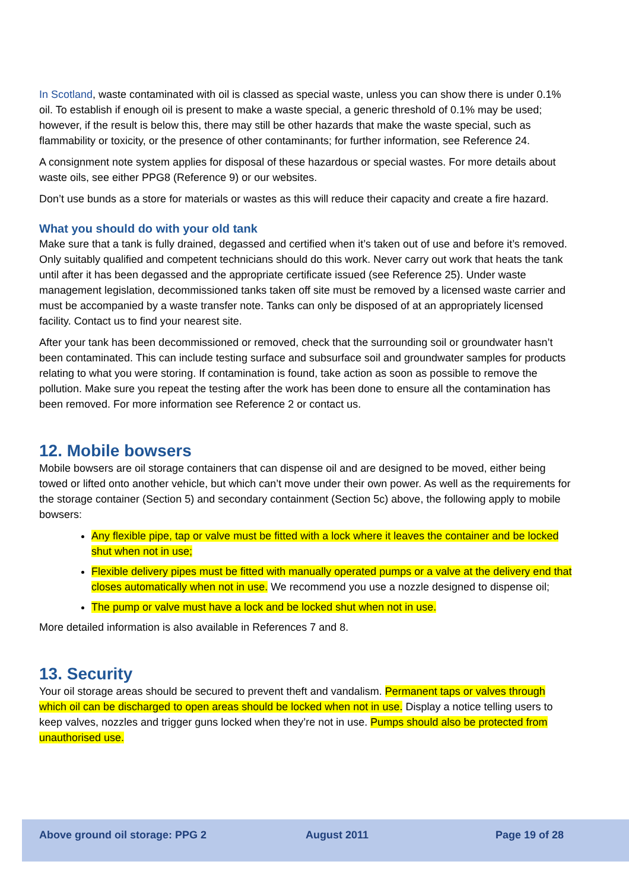In Scotland, waste contaminated with oil is classed as special waste, unless you can show there is under 0.1% oil. To establish if enough oil is present to make a waste special, a generic threshold of 0.1% may be used; however, if the result is below this, there may still be other hazards that make the waste special, such as flammability or toxicity, or the presence of other contaminants; for further information, see Reference 24.
A consignment note system applies for disposal of these hazardous or special wastes. For more details about waste oils, see either PPG8 (Reference 9) or our websites.
Don’t use bunds as a store for materials or wastes as this will reduce their capacity and create a fire hazard.
What you should do with your old tank
Make sure that a tank is fully drained, degassed and certified when it’s taken out of use and before it’s removed. Only suitably qualified and competent technicians should do this work. Never carry out work that heats the tank until after it has been degassed and the appropriate certificate issued (see Reference 25). Under waste management legislation, decommissioned tanks taken off site must be removed by a licensed waste carrier and must be accompanied by a waste transfer note. Tanks can only be disposed of at an appropriately licensed facility. Contact us to find your nearest site.
After your tank has been decommissioned or removed, check that the surrounding soil or groundwater hasn’t been contaminated. This can include testing surface and subsurface soil and groundwater samples for products relating to what you were storing. If contamination is found, take action as soon as possible to remove the pollution. Make sure you repeat the testing after the work has been done to ensure all the contamination has been removed. For more information see Reference 2 or contact us.
12. Mobile bowsers
Mobile bowsers are oil storage containers that can dispense oil and are designed to be moved, either being towed or lifted onto another vehicle, but which can’t move under their own power. As well as the requirements for the storage container (Section 5) and secondary containment (Section 5c) above, the following apply to mobile bowsers:
Any flexible pipe, tap or valve must be fitted with a lock where it leaves the container and be locked shut when not in use;
Flexible delivery pipes must be fitted with manually operated pumps or a valve at the delivery end that closes automatically when not in use. We recommend you use a nozzle designed to dispense oil;
The pump or valve must have a lock and be locked shut when not in use.
More detailed information is also available in References 7 and 8.
13. Security
Your oil storage areas should be secured to prevent theft and vandalism. Permanent taps or valves through which oil can be discharged to open areas should be locked when not in use. Display a notice telling users to keep valves, nozzles and trigger guns locked when they’re not in use. Pumps should also be protected from unauthorised use.
Above ground oil storage: PPG 2 August 2011 Page 19 of 28